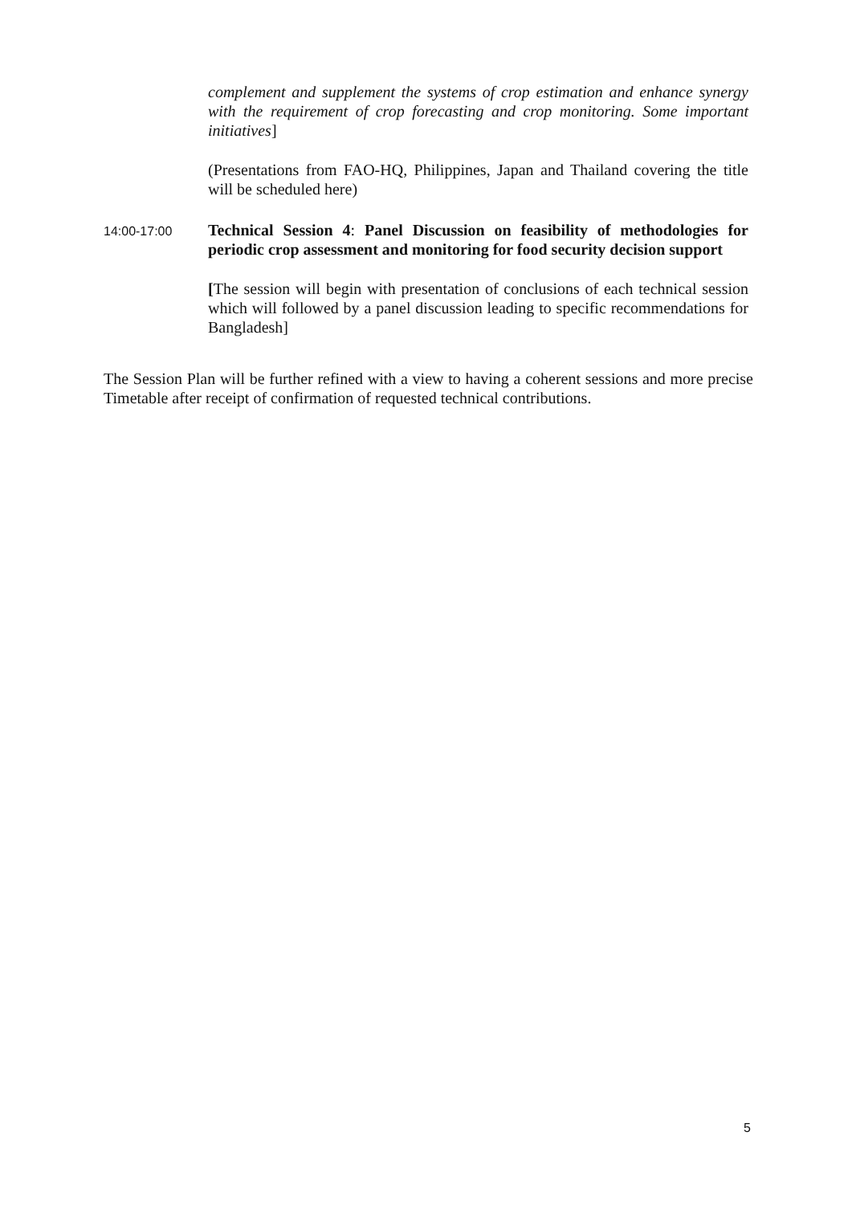complement and supplement the systems of crop estimation and enhance synergy with the requirement of crop forecasting and crop monitoring. Some important initiatives]
(Presentations from FAO-HQ, Philippines, Japan and Thailand covering the title will be scheduled here)
14:00-17:00
Technical Session 4: Panel Discussion on feasibility of methodologies for periodic crop assessment and monitoring for food security decision support
[The session will begin with presentation of conclusions of each technical session which will followed by a panel discussion leading to specific recommendations for Bangladesh]
The Session Plan will be further refined with a view to having a coherent sessions and more precise Timetable after receipt of confirmation of requested technical contributions.
5